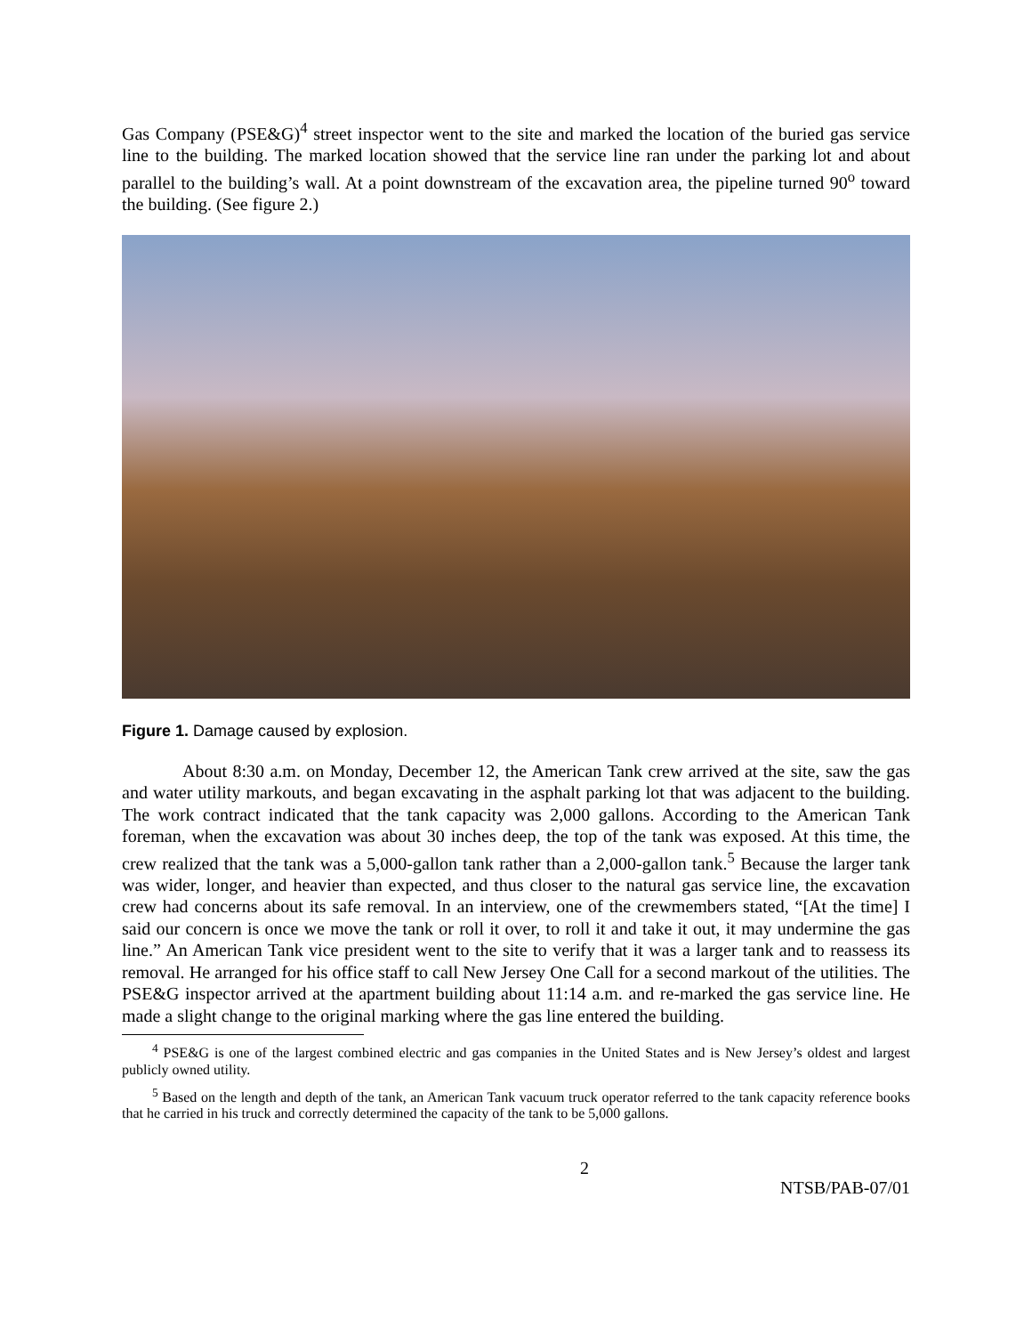Gas Company (PSE&G)<sup>4</sup> street inspector went to the site and marked the location of the buried gas service line to the building. The marked location showed that the service line ran under the parking lot and about parallel to the building’s wall. At a point downstream of the excavation area, the pipeline turned 90<sup>o</sup> toward the building. (See figure 2.)
Figure 1. Damage caused by explosion.
About 8:30 a.m. on Monday, December 12, the American Tank crew arrived at the site, saw the gas and water utility markouts, and began excavating in the asphalt parking lot that was adjacent to the building. The work contract indicated that the tank capacity was 2,000 gallons. According to the American Tank foreman, when the excavation was about 30 inches deep, the top of the tank was exposed. At this time, the crew realized that the tank was a 5,000-gallon tank rather than a 2,000-gallon tank.<sup>5</sup> Because the larger tank was wider, longer, and heavier than expected, and thus closer to the natural gas service line, the excavation crew had concerns about its safe removal. In an interview, one of the crewmembers stated, “[At the time] I said our concern is once we move the tank or roll it over, to roll it and take it out, it may undermine the gas line.” An American Tank vice president went to the site to verify that it was a larger tank and to reassess its removal. He arranged for his office staff to call New Jersey One Call for a second markout of the utilities. The PSE&G inspector arrived at the apartment building about 11:14 a.m. and re-marked the gas service line. He made a slight change to the original marking where the gas line entered the building.
<sup>4</sup> PSE&G is one of the largest combined electric and gas companies in the United States and is New Jersey’s oldest and largest publicly owned utility.
<sup>5</sup> Based on the length and depth of the tank, an American Tank vacuum truck operator referred to the tank capacity reference books that he carried in his truck and correctly determined the capacity of the tank to be 5,000 gallons.
2 NTSB/PAB-07/01